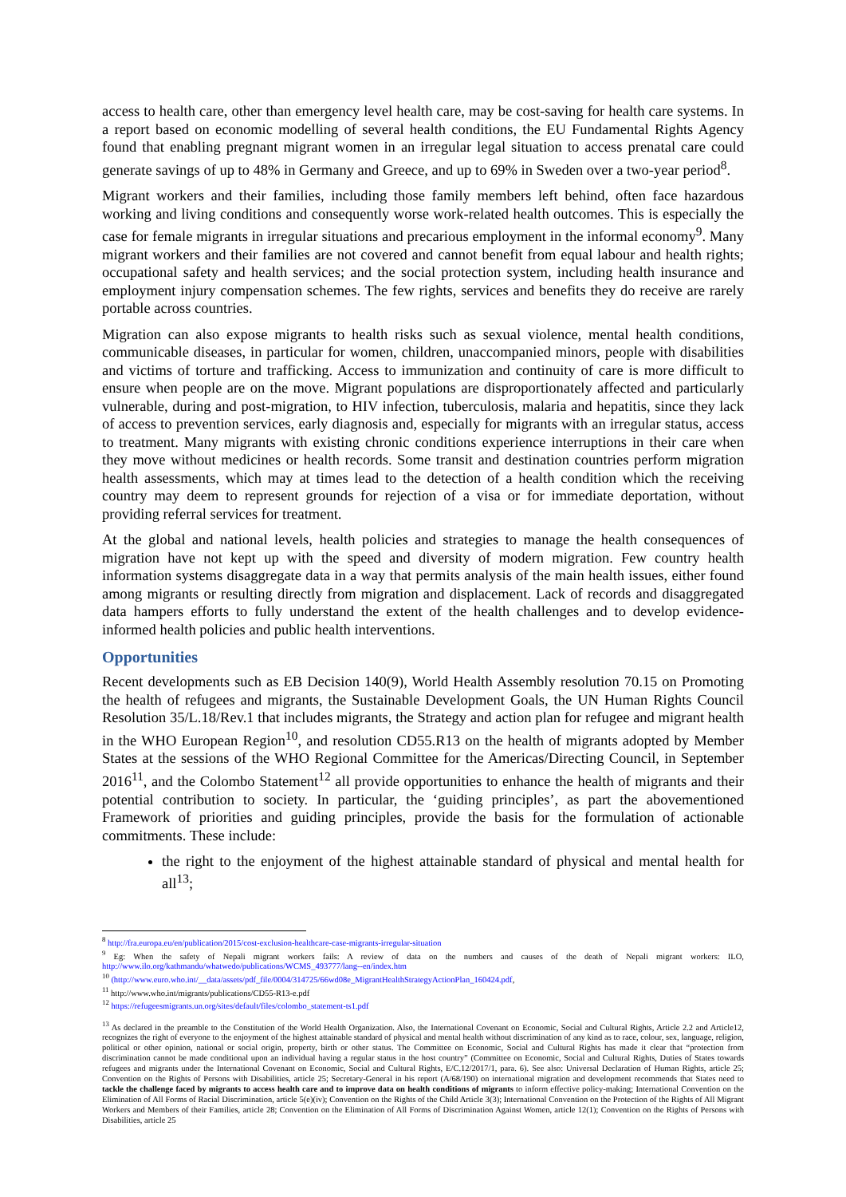access to health care, other than emergency level health care, may be cost-saving for health care systems. In a report based on economic modelling of several health conditions, the EU Fundamental Rights Agency found that enabling pregnant migrant women in an irregular legal situation to access prenatal care could generate savings of up to 48% in Germany and Greece, and up to 69% in Sweden over a two-year period<sup>8</sup>.
Migrant workers and their families, including those family members left behind, often face hazardous working and living conditions and consequently worse work-related health outcomes. This is especially the case for female migrants in irregular situations and precarious employment in the informal economy<sup>9</sup>. Many migrant workers and their families are not covered and cannot benefit from equal labour and health rights; occupational safety and health services; and the social protection system, including health insurance and employment injury compensation schemes. The few rights, services and benefits they do receive are rarely portable across countries.
Migration can also expose migrants to health risks such as sexual violence, mental health conditions, communicable diseases, in particular for women, children, unaccompanied minors, people with disabilities and victims of torture and trafficking. Access to immunization and continuity of care is more difficult to ensure when people are on the move. Migrant populations are disproportionately affected and particularly vulnerable, during and post-migration, to HIV infection, tuberculosis, malaria and hepatitis, since they lack of access to prevention services, early diagnosis and, especially for migrants with an irregular status, access to treatment. Many migrants with existing chronic conditions experience interruptions in their care when they move without medicines or health records. Some transit and destination countries perform migration health assessments, which may at times lead to the detection of a health condition which the receiving country may deem to represent grounds for rejection of a visa or for immediate deportation, without providing referral services for treatment.
At the global and national levels, health policies and strategies to manage the health consequences of migration have not kept up with the speed and diversity of modern migration. Few country health information systems disaggregate data in a way that permits analysis of the main health issues, either found among migrants or resulting directly from migration and displacement. Lack of records and disaggregated data hampers efforts to fully understand the extent of the health challenges and to develop evidence-informed health policies and public health interventions.
Opportunities
Recent developments such as EB Decision 140(9), World Health Assembly resolution 70.15 on Promoting the health of refugees and migrants, the Sustainable Development Goals, the UN Human Rights Council Resolution 35/L.18/Rev.1 that includes migrants, the Strategy and action plan for refugee and migrant health in the WHO European Region<sup>10</sup>, and resolution CD55.R13 on the health of migrants adopted by Member States at the sessions of the WHO Regional Committee for the Americas/Directing Council, in September 2016<sup>11</sup>, and the Colombo Statement<sup>12</sup> all provide opportunities to enhance the health of migrants and their potential contribution to society. In particular, the ‘guiding principles’, as part the abovementioned Framework of priorities and guiding principles, provide the basis for the formulation of actionable commitments. These include:
the right to the enjoyment of the highest attainable standard of physical and mental health for all<sup>13</sup>;
<sup>8</sup> http://fra.europa.eu/en/publication/2015/cost-exclusion-healthcare-case-migrants-irregular-situation
<sup>9</sup> Eg: When the safety of Nepali migrant workers fails: A review of data on the numbers and causes of the death of Nepali migrant workers: ILO, http://www.ilo.org/kathmandu/whatwedo/publications/WCMS_493777/lang--en/index.htm
<sup>10</sup> (http://www.euro.who.int/__data/assets/pdf_file/0004/314725/66wd08e_MigrantHealthStrategyActionPlan_160424.pdf,
<sup>11</sup> http://www.who.int/migrants/publications/CD55-R13-e.pdf
<sup>12</sup> https://refugeesmigrants.un.org/sites/default/files/colombo_statement-ts1.pdf
<sup>13</sup> As declared in the preamble to the Constitution of the World Health Organization. Also, the International Covenant on Economic, Social and Cultural Rights, Article 2.2 and Article12, recognizes the right of everyone to the enjoyment of the highest attainable standard of physical and mental health without discrimination of any kind as to race, colour, sex, language, religion, political or other opinion, national or social origin, property, birth or other status. The Committee on Economic, Social and Cultural Rights has made it clear that “protection from discrimination cannot be made conditional upon an individual having a regular status in the host country” (Committee on Economic, Social and Cultural Rights, Duties of States towards refugees and migrants under the International Covenant on Economic, Social and Cultural Rights, E/C.12/2017/1, para. 6). See also: Universal Declaration of Human Rights, article 25; Convention on the Rights of Persons with Disabilities, article 25; Secretary-General in his report (A/68/190) on international migration and development recommends that States need to tackle the challenge faced by migrants to access health care and to improve data on health conditions of migrants to inform effective policy-making; International Convention on the Elimination of All Forms of Racial Discrimination, article 5(e)(iv); Convention on the Rights of the Child Article 3(3); International Convention on the Protection of the Rights of All Migrant Workers and Members of their Families, article 28; Convention on the Elimination of All Forms of Discrimination Against Women, article 12(1); Convention on the Rights of Persons with Disabilities, article 25